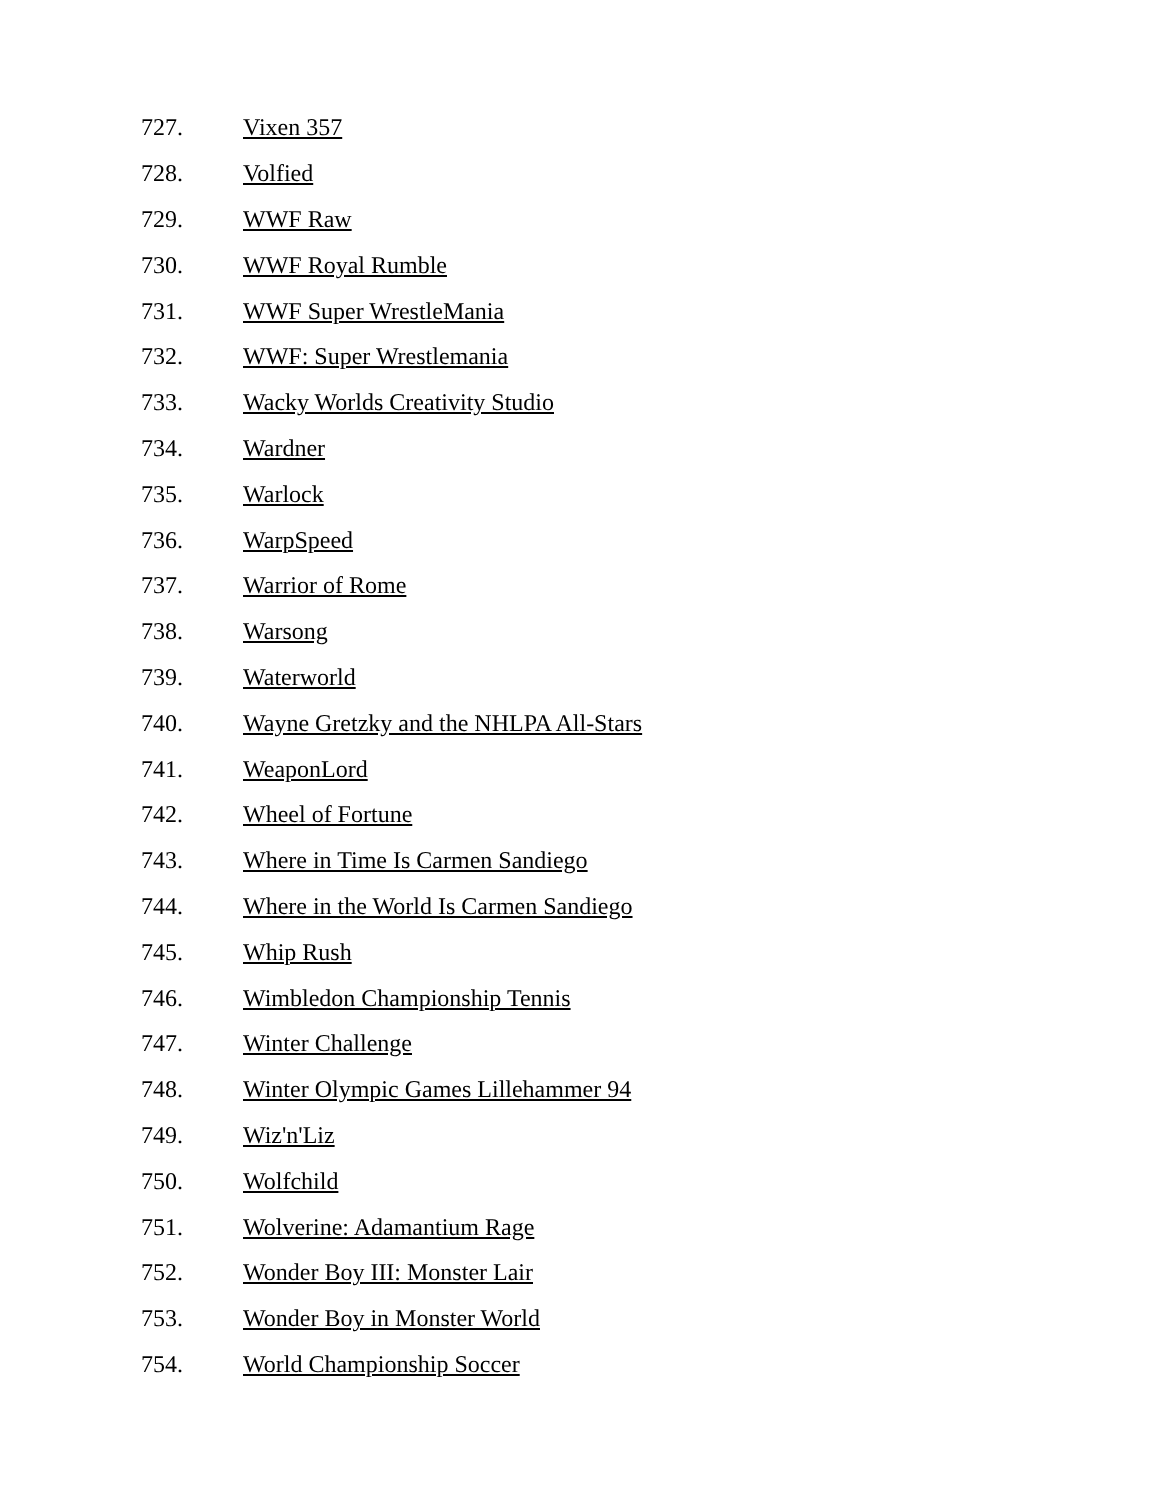727. Vixen 357
728. Volfied
729. WWF Raw
730. WWF Royal Rumble
731. WWF Super WrestleMania
732. WWF: Super Wrestlemania
733. Wacky Worlds Creativity Studio
734. Wardner
735. Warlock
736. WarpSpeed
737. Warrior of Rome
738. Warsong
739. Waterworld
740. Wayne Gretzky and the NHLPA All-Stars
741. WeaponLord
742. Wheel of Fortune
743. Where in Time Is Carmen Sandiego
744. Where in the World Is Carmen Sandiego
745. Whip Rush
746. Wimbledon Championship Tennis
747. Winter Challenge
748. Winter Olympic Games Lillehammer 94
749. Wiz'n'Liz
750. Wolfchild
751. Wolverine: Adamantium Rage
752. Wonder Boy III: Monster Lair
753. Wonder Boy in Monster World
754. World Championship Soccer